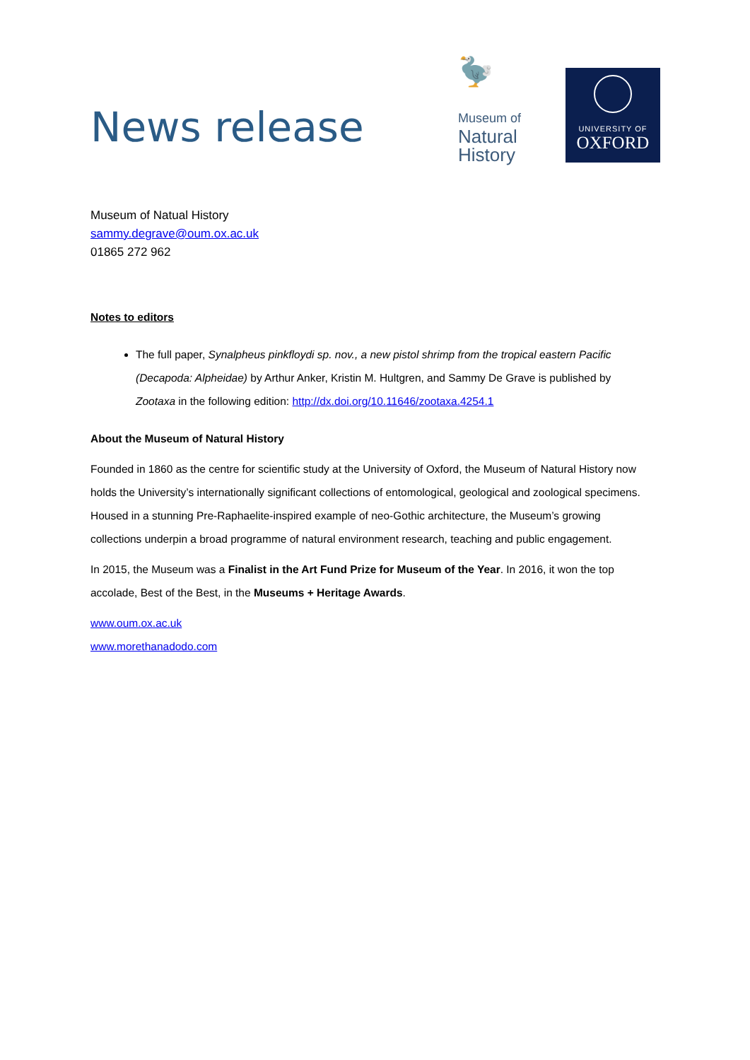News release
🦤
Museum of
Natural
History
UNIVERSITY OF
OXFORD
Museum of Natual History
sammy.degrave@oum.ox.ac.uk
01865 272 962
Notes to editors
The full paper, Synalpheus pinkfloydi sp. nov., a new pistol shrimp from the tropical eastern Pacific (Decapoda: Alpheidae) by Arthur Anker, Kristin M. Hultgren, and Sammy De Grave is published by Zootaxa in the following edition: http://dx.doi.org/10.11646/zootaxa.4254.1
About the Museum of Natural History
Founded in 1860 as the centre for scientific study at the University of Oxford, the Museum of Natural History now holds the University’s internationally significant collections of entomological, geological and zoological specimens. Housed in a stunning Pre-Raphaelite-inspired example of neo-Gothic architecture, the Museum’s growing collections underpin a broad programme of natural environment research, teaching and public engagement.
In 2015, the Museum was a Finalist in the Art Fund Prize for Museum of the Year. In 2016, it won the top accolade, Best of the Best, in the Museums + Heritage Awards.
www.oum.ox.ac.uk
www.morethanadodo.com